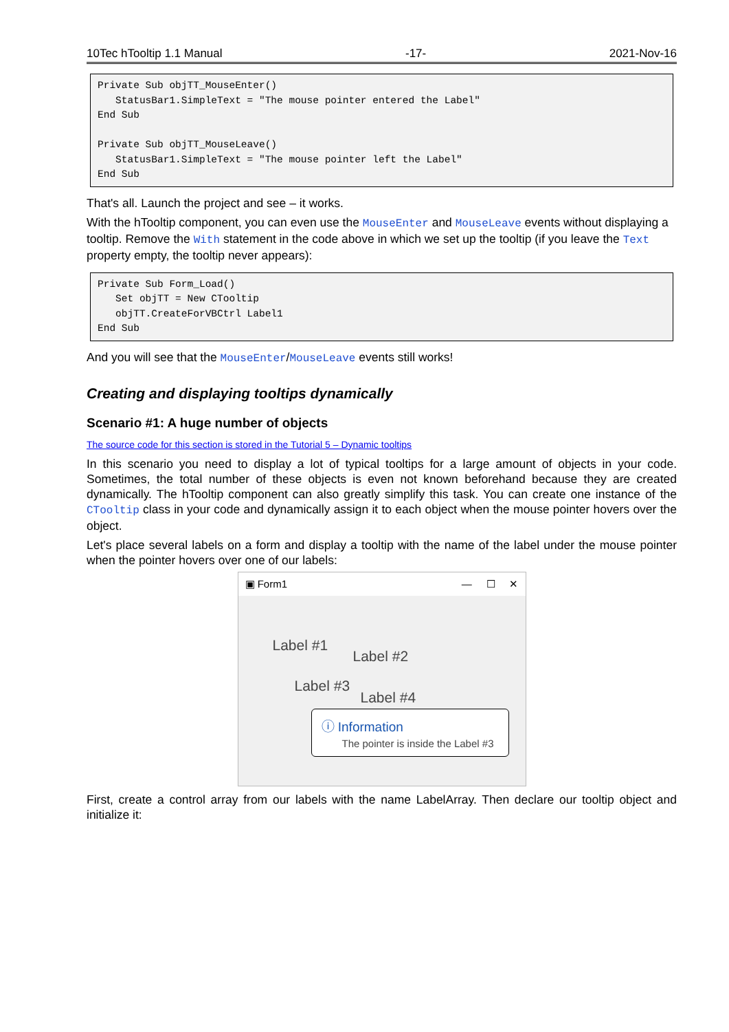10Tec hTooltip 1.1 Manual -17- 2021-Nov-16
Private Sub objTT_MouseEnter()
   StatusBar1.SimpleText = "The mouse pointer entered the Label"
End Sub

Private Sub objTT_MouseLeave()
   StatusBar1.SimpleText = "The mouse pointer left the Label"
End Sub
That's all. Launch the project and see – it works.
With the hTooltip component, you can even use the MouseEnter and MouseLeave events without displaying a tooltip. Remove the With statement in the code above in which we set up the tooltip (if you leave the Text property empty, the tooltip never appears):
Private Sub Form_Load()
   Set objTT = New CTooltip
   objTT.CreateForVBCtrl Label1
End Sub
And you will see that the MouseEnter/MouseLeave events still works!
Creating and displaying tooltips dynamically
Scenario #1: A huge number of objects
The source code for this section is stored in the Tutorial 5 – Dynamic tooltips
In this scenario you need to display a lot of typical tooltips for a large amount of objects in your code. Sometimes, the total number of these objects is even not known beforehand because they are created dynamically. The hTooltip component can also greatly simplify this task. You can create one instance of the CTooltip class in your code and dynamically assign it to each object when the mouse pointer hovers over the object.
Let's place several labels on a form and display a tooltip with the name of the label under the mouse pointer when the pointer hovers over one of our labels:
▣ Form1 — ☐ ✕
Label #1
Label #2
Label #3
Label #4
ⓘ Information
The pointer is inside the Label #3
First, create a control array from our labels with the name LabelArray. Then declare our tooltip object and initialize it: